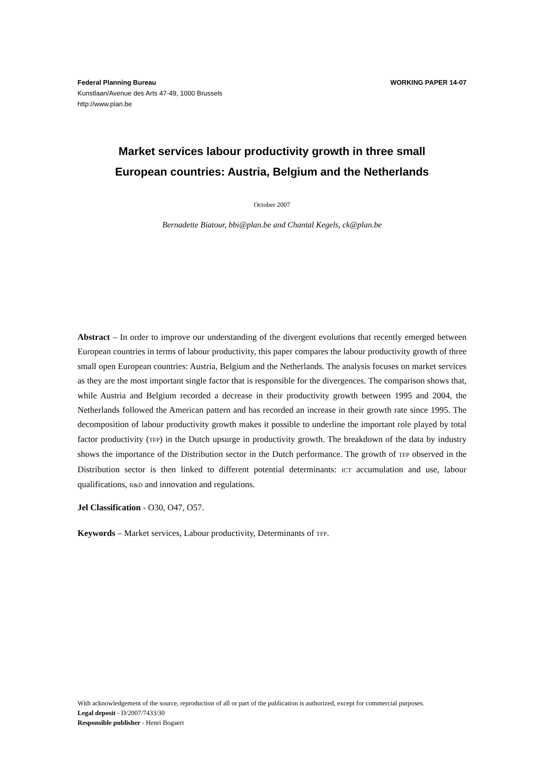Federal Planning Bureau
Kunstlaan/Avenue des Arts 47-49, 1000 Brussels
http://www.plan.be
WORKING PAPER 14-07
Market services labour productivity growth in three small
European countries: Austria, Belgium and the Netherlands
October 2007
Bernadette Biatour, bbi@plan.be and Chantal Kegels, ck@plan.be
Abstract – In order to improve our understanding of the divergent evolutions that recently emerged between European countries in terms of labour productivity, this paper compares the labour productivity growth of three small open European countries: Austria, Belgium and the Netherlands. The analysis focuses on market services as they are the most important single factor that is responsible for the divergences. The comparison shows that, while Austria and Belgium recorded a decrease in their productivity growth between 1995 and 2004, the Netherlands followed the American pattern and has recorded an increase in their growth rate since 1995. The decomposition of labour productivity growth makes it possible to underline the important role played by total factor productivity (TFP) in the Dutch upsurge in productivity growth. The breakdown of the data by industry shows the importance of the Distribution sector in the Dutch performance. The growth of TFP observed in the Distribution sector is then linked to different potential determinants: ICT accumulation and use, labour qualifications, R&D and innovation and regulations.
Jel Classification - O30, O47, O57.
Keywords – Market services, Labour productivity, Determinants of TFP.
With acknowledgement of the source, reproduction of all or part of the publication is authorized, except for commercial purposes.
Legal deposit - D/2007/7433/30
Responsible publisher - Henri Bogaert